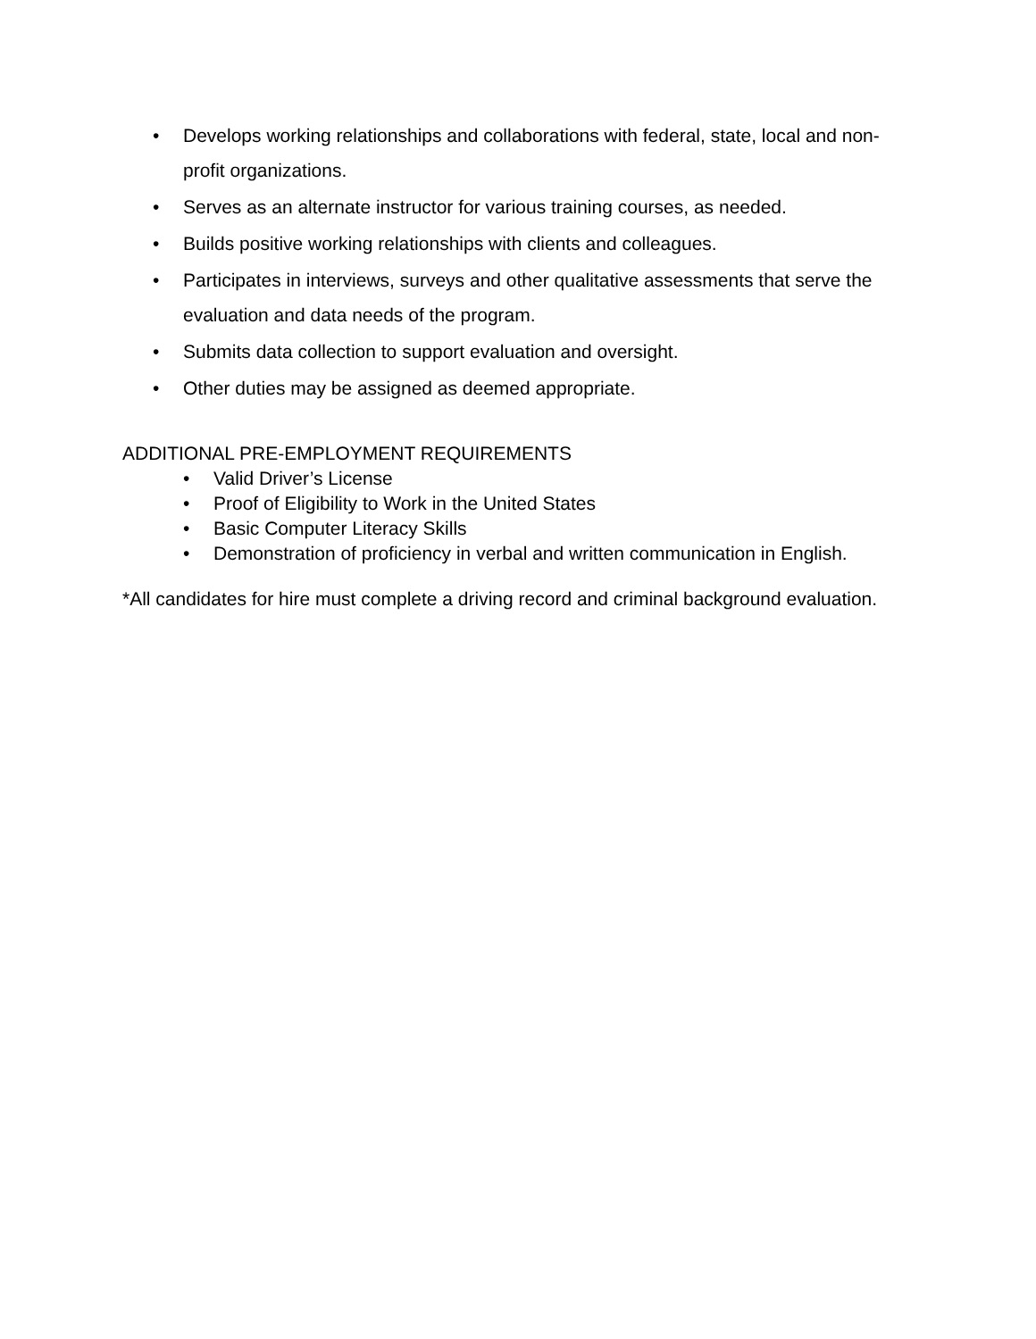• Develops working relationships and collaborations with federal, state, local and non-profit organizations.
• Serves as an alternate instructor for various training courses, as needed.
• Builds positive working relationships with clients and colleagues.
• Participates in interviews, surveys and other qualitative assessments that serve the evaluation and data needs of the program.
• Submits data collection to support evaluation and oversight.
• Other duties may be assigned as deemed appropriate.
ADDITIONAL PRE-EMPLOYMENT REQUIREMENTS
• Valid Driver’s License
• Proof of Eligibility to Work in the United States
• Basic Computer Literacy Skills
• Demonstration of proficiency in verbal and written communication in English.
*All candidates for hire must complete a driving record and criminal background evaluation.